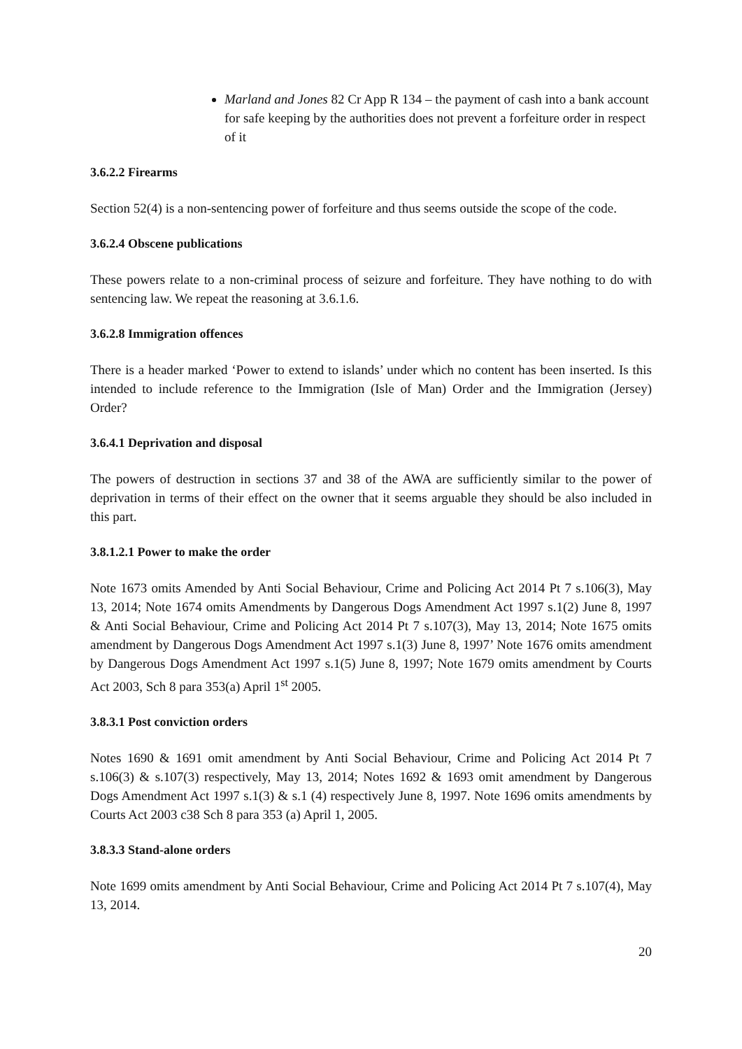Marland and Jones 82 Cr App R 134 – the payment of cash into a bank account for safe keeping by the authorities does not prevent a forfeiture order in respect of it
3.6.2.2 Firearms
Section 52(4) is a non-sentencing power of forfeiture and thus seems outside the scope of the code.
3.6.2.4 Obscene publications
These powers relate to a non-criminal process of seizure and forfeiture. They have nothing to do with sentencing law. We repeat the reasoning at 3.6.1.6.
3.6.2.8 Immigration offences
There is a header marked ‘Power to extend to islands’ under which no content has been inserted. Is this intended to include reference to the Immigration (Isle of Man) Order and the Immigration (Jersey) Order?
3.6.4.1 Deprivation and disposal
The powers of destruction in sections 37 and 38 of the AWA are sufficiently similar to the power of deprivation in terms of their effect on the owner that it seems arguable they should be also included in this part.
3.8.1.2.1 Power to make the order
Note 1673 omits Amended by Anti Social Behaviour, Crime and Policing Act 2014 Pt 7 s.106(3), May 13, 2014; Note 1674 omits Amendments by Dangerous Dogs Amendment Act 1997 s.1(2) June 8, 1997 & Anti Social Behaviour, Crime and Policing Act 2014 Pt 7 s.107(3), May 13, 2014; Note 1675 omits amendment by Dangerous Dogs Amendment Act 1997 s.1(3) June 8, 1997’ Note 1676 omits amendment by Dangerous Dogs Amendment Act 1997 s.1(5) June 8, 1997; Note 1679 omits amendment by Courts Act 2003, Sch 8 para 353(a) April 1<sup>st</sup> 2005.
3.8.3.1 Post conviction orders
Notes 1690 & 1691 omit amendment by Anti Social Behaviour, Crime and Policing Act 2014 Pt 7 s.106(3) & s.107(3) respectively, May 13, 2014; Notes 1692 & 1693 omit amendment by Dangerous Dogs Amendment Act 1997 s.1(3) & s.1 (4) respectively June 8, 1997. Note 1696 omits amendments by Courts Act 2003 c38 Sch 8 para 353 (a) April 1, 2005.
3.8.3.3 Stand-alone orders
Note 1699 omits amendment by Anti Social Behaviour, Crime and Policing Act 2014 Pt 7 s.107(4), May 13, 2014.
20